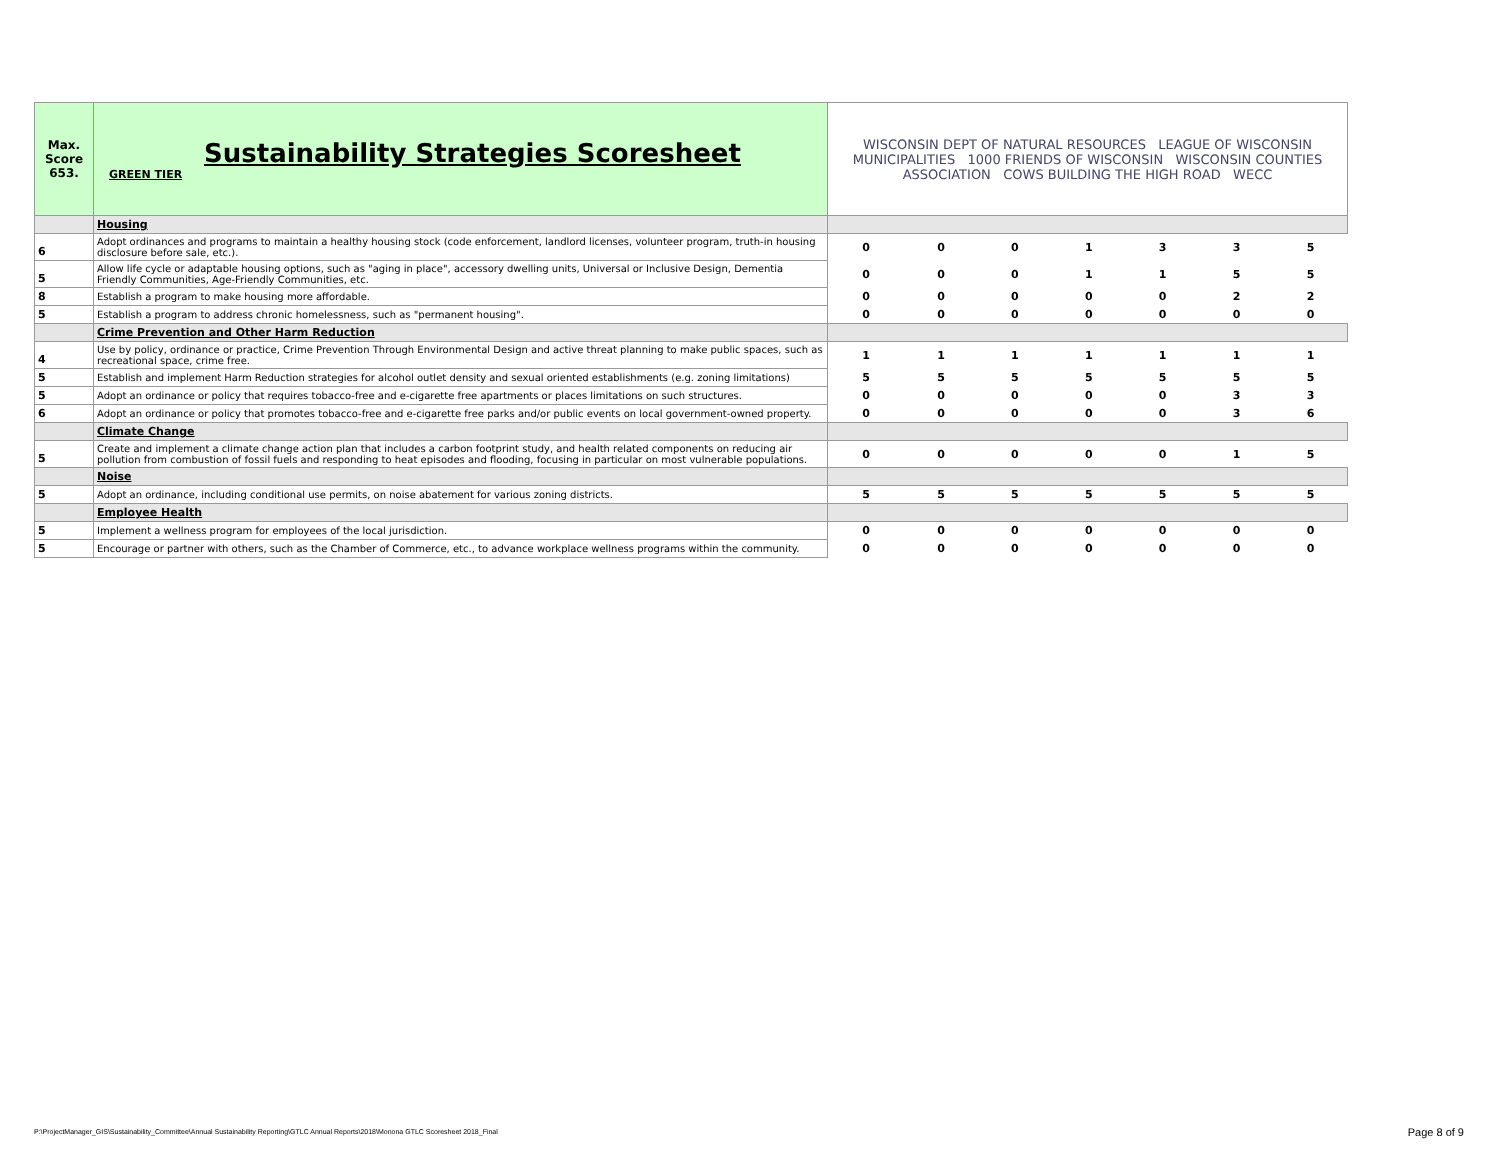| Max. Score 653. | Sustainability Strategies Scoresheet GREEN TIER | WISCONSIN DEPT OF NATURAL RESOURCES LEAGUE OF WISCONSIN MUNICIPALITIES 1000 FRIENDS OF WISCONSIN WISCONSIN COUNTIES ASSOCIATION COWS BUILDING THE HIGH ROAD WECC | | | | | | |
| | Housing | | | | | | | |
| 6 | Adopt ordinances and programs to maintain a healthy housing stock (code enforcement, landlord licenses, volunteer program, truth-in housing disclosure before sale, etc.). | 0 | 0 | 0 | 1 | 3 | 3 | 5 |
| 5 | Allow life cycle or adaptable housing options, such as "aging in place", accessory dwelling units, Universal or Inclusive Design, Dementia Friendly Communities, Age-Friendly Communities, etc. | 0 | 0 | 0 | 1 | 1 | 5 | 5 |
| 8 | Establish a program to make housing more affordable. | 0 | 0 | 0 | 0 | 0 | 2 | 2 |
| 5 | Establish a program to address chronic homelessness, such as "permanent housing". | 0 | 0 | 0 | 0 | 0 | 0 | 0 |
| | Crime Prevention and Other Harm Reduction | | | | | | | |
| 4 | Use by policy, ordinance or practice, Crime Prevention Through Environmental Design and active threat planning to make public spaces, such as recreational space, crime free. | 1 | 1 | 1 | 1 | 1 | 1 | 1 |
| 5 | Establish and implement Harm Reduction strategies for alcohol outlet density and sexual oriented establishments (e.g. zoning limitations) | 5 | 5 | 5 | 5 | 5 | 5 | 5 |
| 5 | Adopt an ordinance or policy that requires tobacco-free and e-cigarette free apartments or places limitations on such structures. | 0 | 0 | 0 | 0 | 0 | 3 | 3 |
| 6 | Adopt an ordinance or policy that promotes tobacco-free and e-cigarette free parks and/or public events on local government-owned property. | 0 | 0 | 0 | 0 | 0 | 3 | 6 |
| | Climate Change | | | | | | | |
| 5 | Create and implement a climate change action plan that includes a carbon footprint study, and health related components on reducing air pollution from combustion of fossil fuels and responding to heat episodes and flooding, focusing in particular on most vulnerable populations. | 0 | 0 | 0 | 0 | 0 | 1 | 5 |
| | Noise | | | | | | | |
| 5 | Adopt an ordinance, including conditional use permits, on noise abatement for various zoning districts. | 5 | 5 | 5 | 5 | 5 | 5 | 5 |
| | Employee Health | | | | | | | |
| 5 | Implement a wellness program for employees of the local jurisdiction. | 0 | 0 | 0 | 0 | 0 | 0 | 0 |
| 5 | Encourage or partner with others, such as the Chamber of Commerce, etc., to advance workplace wellness programs within the community. | 0 | 0 | 0 | 0 | 0 | 0 | 0 |
P:\ProjectManager_GIS\Sustainability_Committee\Annual Sustainability Reporting\GTLC Annual Reports\2018\Monona GTLC Scoresheet 2018_Final
Page 8 of 9